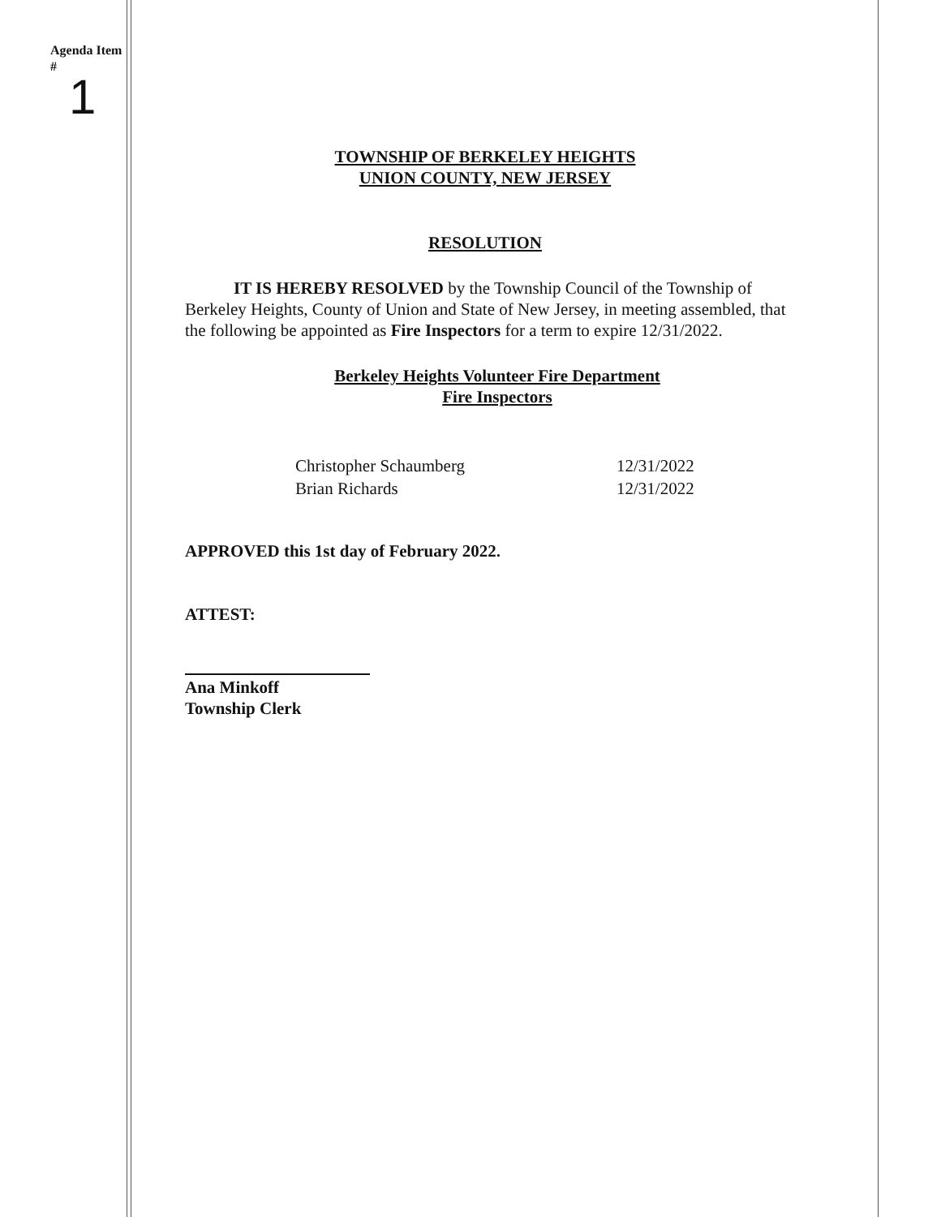Agenda Item
#
1
TOWNSHIP OF BERKELEY HEIGHTS
UNION COUNTY, NEW JERSEY
RESOLUTION
IT IS HEREBY RESOLVED by the Township Council of the Township of Berkeley Heights, County of Union and State of New Jersey, in meeting assembled, that the following be appointed as Fire Inspectors for a term to expire 12/31/2022.
Berkeley Heights Volunteer Fire Department
Fire Inspectors
Christopher Schaumberg
Brian Richards
12/31/2022
12/31/2022
APPROVED this 1st day of February 2022.
ATTEST:
Ana Minkoff
Township Clerk